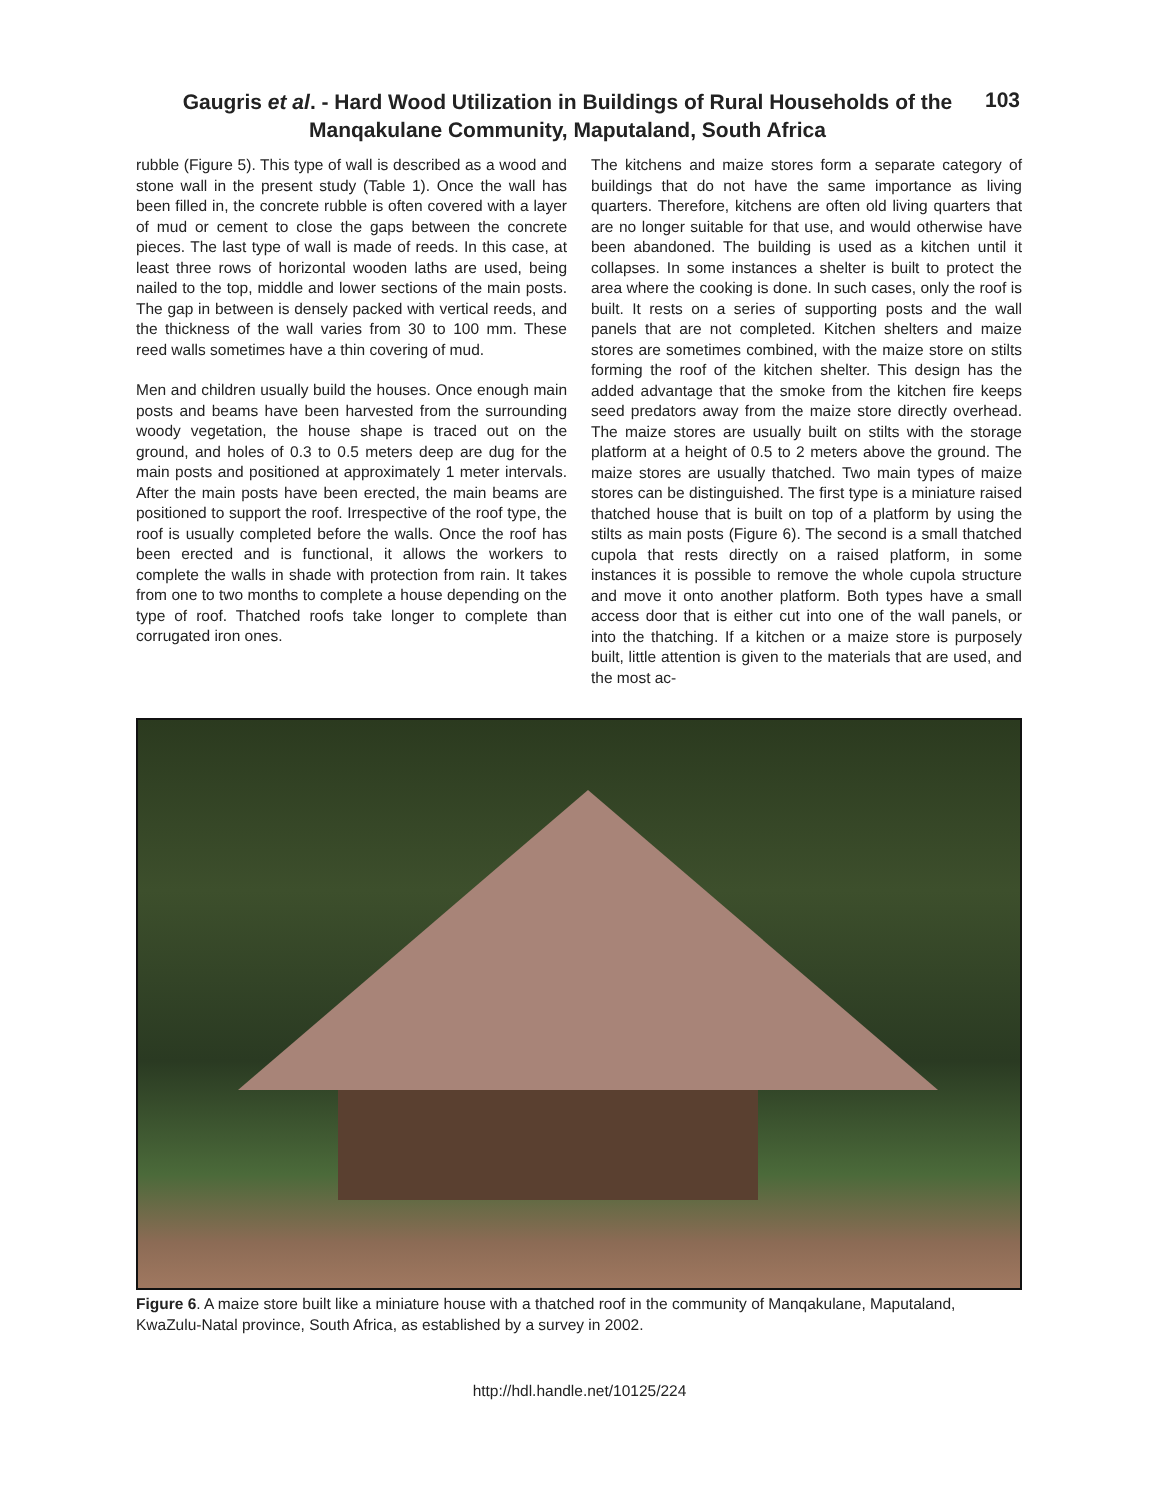Gaugris et al. - Hard Wood Utilization in Buildings of Rural Households of the Manqakulane Community, Maputaland, South Africa
103
rubble (Figure 5). This type of wall is described as a wood and stone wall in the present study (Table 1). Once the wall has been filled in, the concrete rubble is often covered with a layer of mud or cement to close the gaps between the concrete pieces. The last type of wall is made of reeds. In this case, at least three rows of horizontal wooden laths are used, being nailed to the top, middle and lower sections of the main posts. The gap in between is densely packed with vertical reeds, and the thickness of the wall varies from 30 to 100 mm. These reed walls sometimes have a thin covering of mud.
Men and children usually build the houses. Once enough main posts and beams have been harvested from the surrounding woody vegetation, the house shape is traced out on the ground, and holes of 0.3 to 0.5 meters deep are dug for the main posts and positioned at approximately 1 meter intervals. After the main posts have been erected, the main beams are positioned to support the roof. Irrespective of the roof type, the roof is usually completed before the walls. Once the roof has been erected and is functional, it allows the workers to complete the walls in shade with protection from rain. It takes from one to two months to complete a house depending on the type of roof. Thatched roofs take longer to complete than corrugated iron ones.
The kitchens and maize stores form a separate category of buildings that do not have the same importance as living quarters. Therefore, kitchens are often old living quarters that are no longer suitable for that use, and would otherwise have been abandoned. The building is used as a kitchen until it collapses. In some instances a shelter is built to protect the area where the cooking is done. In such cases, only the roof is built. It rests on a series of supporting posts and the wall panels that are not completed. Kitchen shelters and maize stores are sometimes combined, with the maize store on stilts forming the roof of the kitchen shelter. This design has the added advantage that the smoke from the kitchen fire keeps seed predators away from the maize store directly overhead. The maize stores are usually built on stilts with the storage platform at a height of 0.5 to 2 meters above the ground. The maize stores are usually thatched. Two main types of maize stores can be distinguished. The first type is a miniature raised thatched house that is built on top of a platform by using the stilts as main posts (Figure 6). The second is a small thatched cupola that rests directly on a raised platform, in some instances it is possible to remove the whole cupola structure and move it onto another platform. Both types have a small access door that is either cut into one of the wall panels, or into the thatching. If a kitchen or a maize store is purposely built, little attention is given to the materials that are used, and the most ac-
Figure 6. A maize store built like a miniature house with a thatched roof in the community of Manqakulane, Maputaland, KwaZulu-Natal province, South Africa, as established by a survey in 2002.
http://hdl.handle.net/10125/224